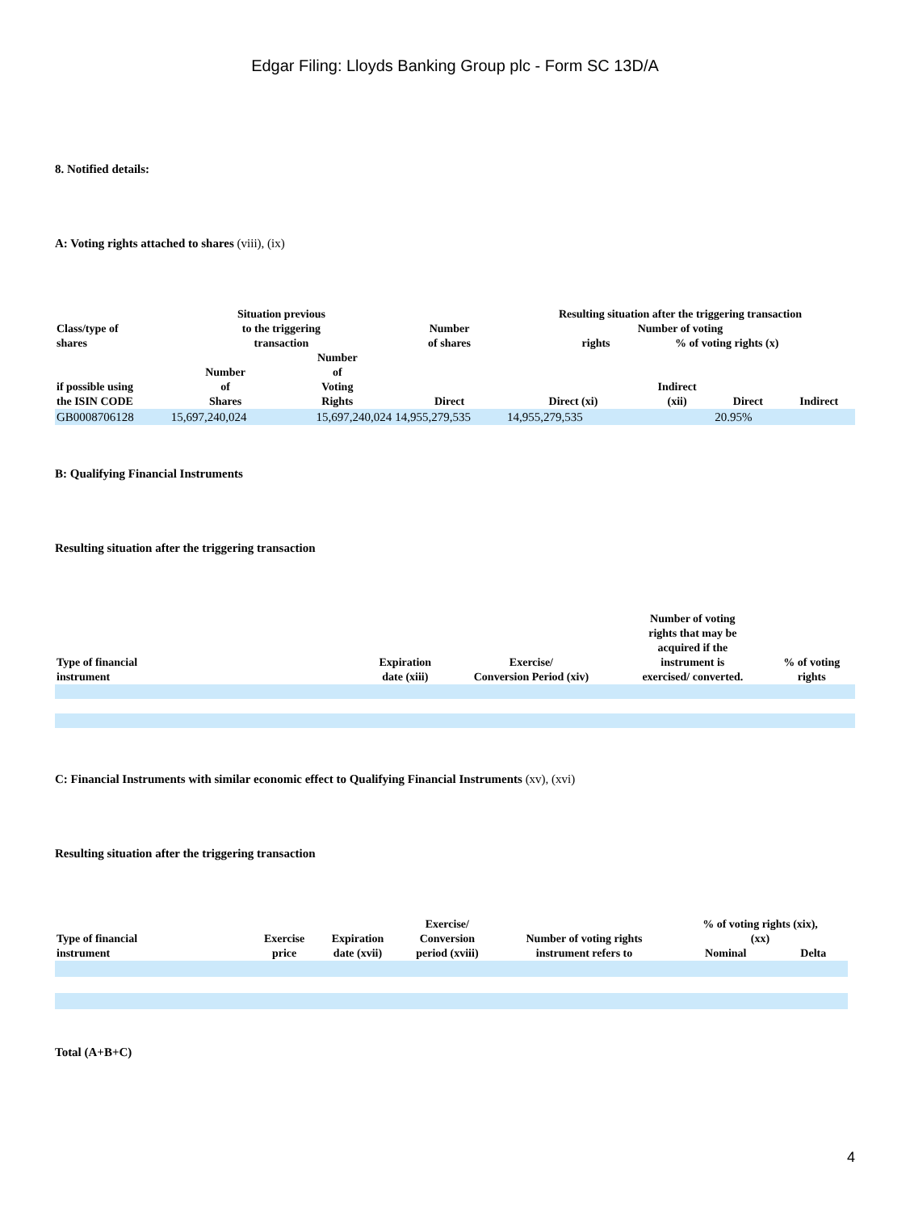Edgar Filing: Lloyds Banking Group plc - Form SC 13D/A
8. Notified details:
A: Voting rights attached to shares (viii), (ix)
| Class/type of shares | Situation previous to the triggering transaction | | Number of shares | Resulting situation after the triggering transaction Number of voting rights % of voting rights (x) | | | |
| --- | --- | --- | --- | --- | --- | --- | --- |
| if possible using the ISIN CODE | Number of Shares | Number of Voting Rights | Direct | Direct (xi) | Indirect (xii) | Direct | Indirect |
| GB0008706128 | 15,697,240,024 | 15,697,240,024 | 14,955,279,535 | 14,955,279,535 | | 20.95% | |
B: Qualifying Financial Instruments
Resulting situation after the triggering transaction
| Type of financial instrument | Expiration date (xiii) | Exercise/ Conversion Period (xiv) | Number of voting rights that may be acquired if the instrument is exercised/ converted. | % of voting rights |
| --- | --- | --- | --- | --- |
C: Financial Instruments with similar economic effect to Qualifying Financial Instruments (xv), (xvi)
Resulting situation after the triggering transaction
| Type of financial instrument | Exercise price | Expiration date (xvii) | Exercise/ Conversion period (xviii) | Number of voting rights instrument refers to | % of voting rights (xix), (xx) | |
| --- | --- | --- | --- | --- | --- | --- |
| | | | | | Nominal | Delta |
Total (A+B+C)
4